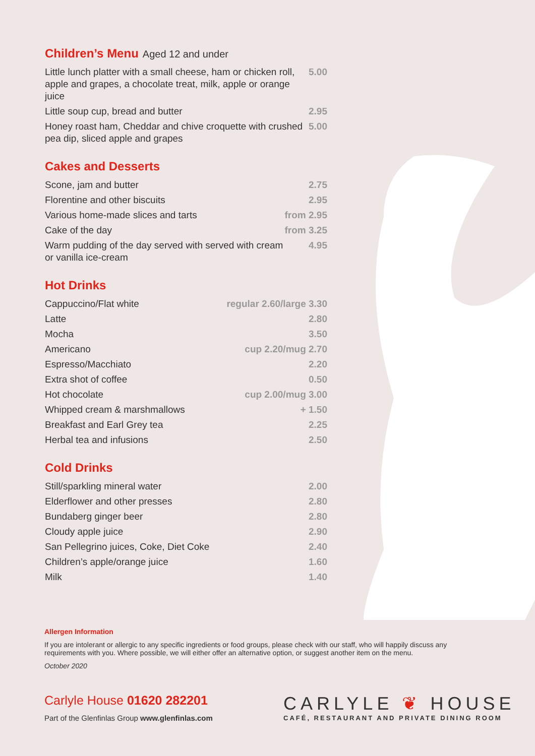Children’s Menu Aged 12 and under
| Little lunch platter with a small cheese, ham or chicken roll, apple and grapes, a chocolate treat, milk, apple or orange juice | 5.00 |
| Little soup cup, bread and butter | 2.95 |
| Honey roast ham, Cheddar and chive croquette with crushed pea dip, sliced apple and grapes | 5.00 |
Cakes and Desserts
| Scone, jam and butter | 2.75 |
| Florentine and other biscuits | 2.95 |
| Various home-made slices and tarts | from 2.95 |
| Cake of the day | from 3.25 |
| Warm pudding of the day served with served with cream or vanilla ice-cream | 4.95 |
Hot Drinks
| Cappuccino/Flat white | regular 2.60/large 3.30 |
| Latte | 2.80 |
| Mocha | 3.50 |
| Americano | cup 2.20/mug 2.70 |
| Espresso/Macchiato | 2.20 |
| Extra shot of coffee | 0.50 |
| Hot chocolate | cup 2.00/mug 3.00 |
| Whipped cream & marshmallows | + 1.50 |
| Breakfast and Earl Grey tea | 2.25 |
| Herbal tea and infusions | 2.50 |
Cold Drinks
| Still/sparkling mineral water | 2.00 |
| Elderflower and other presses | 2.80 |
| Bundaberg ginger beer | 2.80 |
| Cloudy apple juice | 2.90 |
| San Pellegrino juices, Coke, Diet Coke | 2.40 |
| Children’s apple/orange juice | 1.60 |
| Milk | 1.40 |
Allergen Information
If you are intolerant or allergic to any specific ingredients or food groups, please check with our staff, who will happily discuss any requirements with you. Where possible, we will either offer an alternative option, or suggest another item on the menu.
October 2020
Carlyle House 01620 282201
Part of the Glenfinlas Group www.glenfinlas.com
CARLYLE ❦ HOUSE
CAFÉ, RESTAURANT AND PRIVATE DINING ROOM